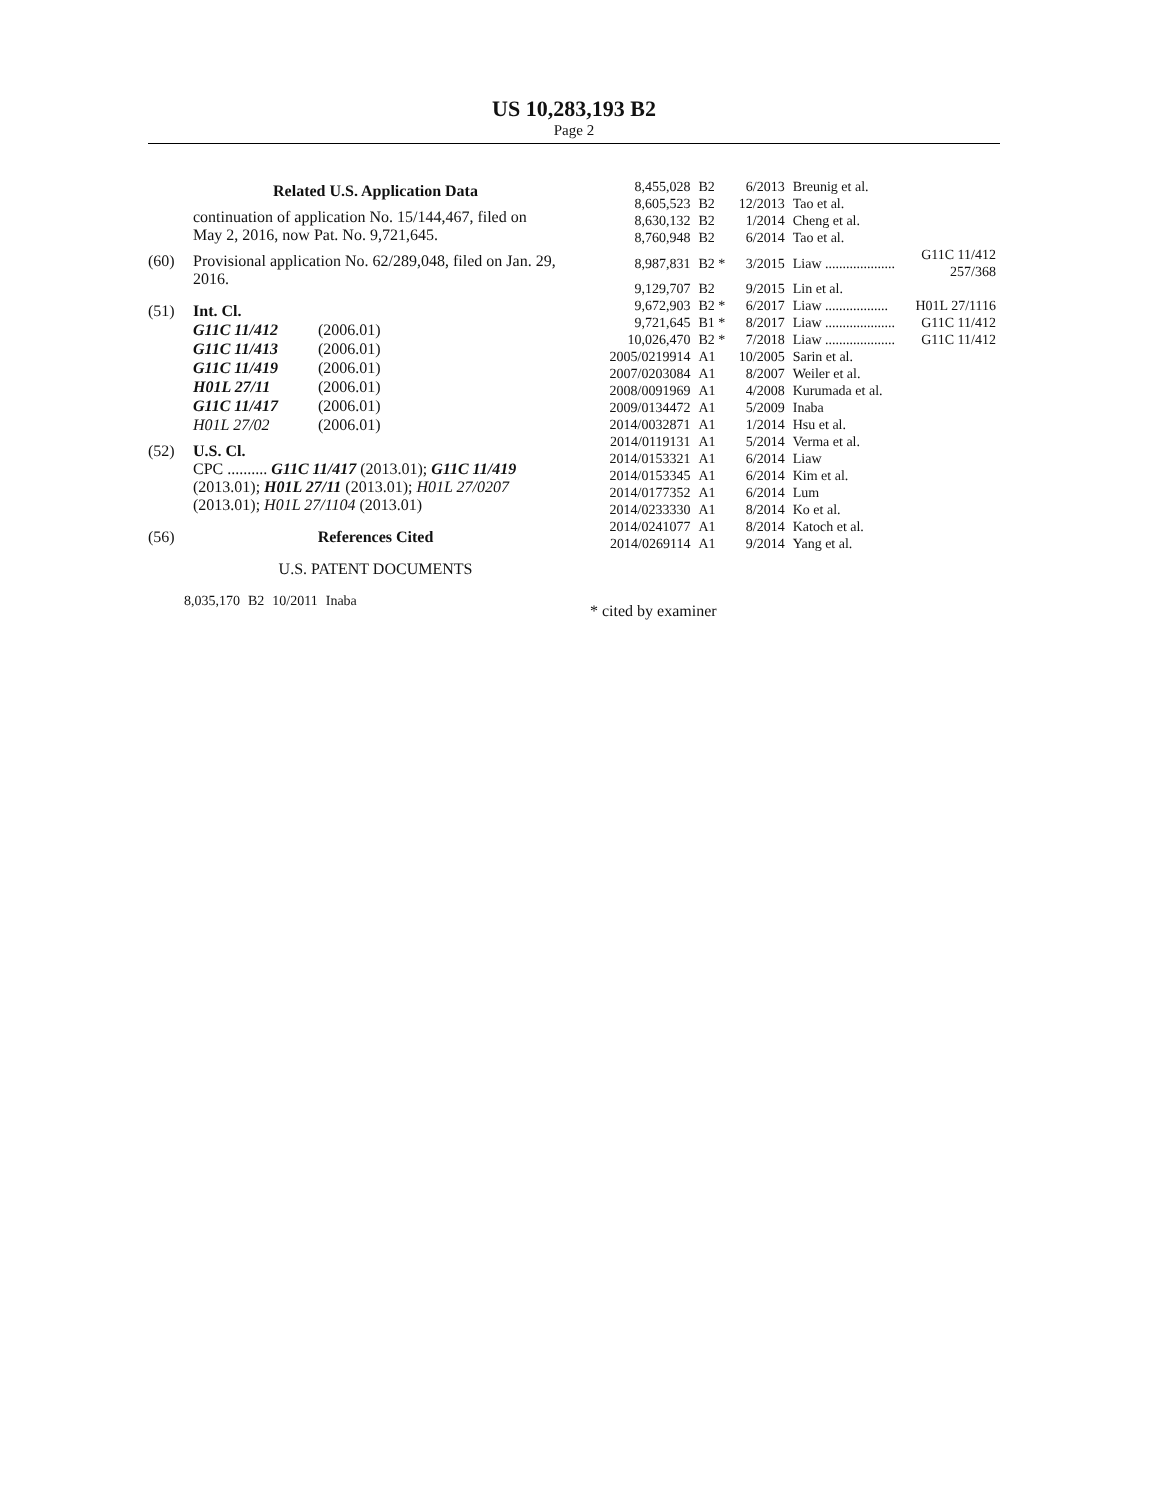US 10,283,193 B2
Page 2
Related U.S. Application Data
continuation of application No. 15/144,467, filed on May 2, 2016, now Pat. No. 9,721,645.
(60) Provisional application No. 62/289,048, filed on Jan. 29, 2016.
(51) Int. Cl.
| G11C 11/412 | (2006.01) |
| G11C 11/413 | (2006.01) |
| G11C 11/419 | (2006.01) |
| H01L 27/11 | (2006.01) |
| G11C 11/417 | (2006.01) |
| H01L 27/02 | (2006.01) |
(52) U.S. Cl.
CPC .......... G11C 11/417 (2013.01); G11C 11/419 (2013.01); H01L 27/11 (2013.01); H01L 27/0207 (2013.01); H01L 27/1104 (2013.01)
(56) References Cited
U.S. PATENT DOCUMENTS
| 8,035,170 | B2 | 10/2011 | Inaba |
| 8,455,028 | B2 | 6/2013 | Breunig et al. | |
| 8,605,523 | B2 | 12/2013 | Tao et al. | |
| 8,630,132 | B2 | 1/2014 | Cheng et al. | |
| 8,760,948 | B2 | 6/2014 | Tao et al. | |
| 8,987,831 | B2 * | 3/2015 | Liaw .................... | G11C 11/412 257/368 |
| 9,129,707 | B2 | 9/2015 | Lin et al. | |
| 9,672,903 | B2 * | 6/2017 | Liaw .................. | H01L 27/1116 |
| 9,721,645 | B1 * | 8/2017 | Liaw .................... | G11C 11/412 |
| 10,026,470 | B2 * | 7/2018 | Liaw .................... | G11C 11/412 |
| 2005/0219914 | A1 | 10/2005 | Sarin et al. | |
| 2007/0203084 | A1 | 8/2007 | Weiler et al. | |
| 2008/0091969 | A1 | 4/2008 | Kurumada et al. | |
| 2009/0134472 | A1 | 5/2009 | Inaba | |
| 2014/0032871 | A1 | 1/2014 | Hsu et al. | |
| 2014/0119131 | A1 | 5/2014 | Verma et al. | |
| 2014/0153321 | A1 | 6/2014 | Liaw | |
| 2014/0153345 | A1 | 6/2014 | Kim et al. | |
| 2014/0177352 | A1 | 6/2014 | Lum | |
| 2014/0233330 | A1 | 8/2014 | Ko et al. | |
| 2014/0241077 | A1 | 8/2014 | Katoch et al. | |
| 2014/0269114 | A1 | 9/2014 | Yang et al. | |
* cited by examiner